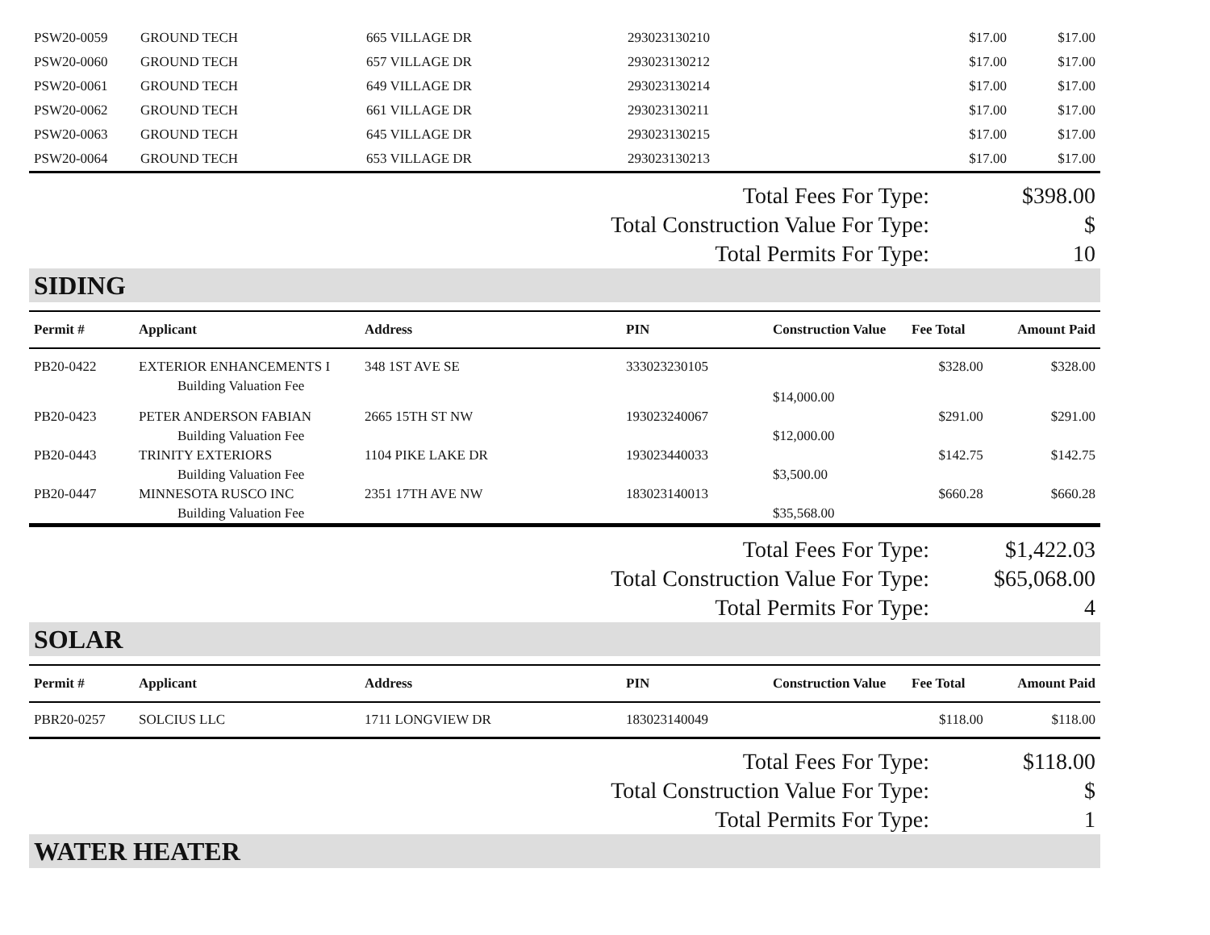| PSW20-0059 | GROUND TECH | 665 VILLAGE DR | 293023130210 | $17.00 | $17.00 |
| PSW20-0060 | GROUND TECH | 657 VILLAGE DR | 293023130212 | $17.00 | $17.00 |
| PSW20-0061 | GROUND TECH | 649 VILLAGE DR | 293023130214 | $17.00 | $17.00 |
| PSW20-0062 | GROUND TECH | 661 VILLAGE DR | 293023130211 | $17.00 | $17.00 |
| PSW20-0063 | GROUND TECH | 645 VILLAGE DR | 293023130215 | $17.00 | $17.00 |
| PSW20-0064 | GROUND TECH | 653 VILLAGE DR | 293023130213 | $17.00 | $17.00 |
| Total Fees For Type: | $398.00 |
| Total Construction Value For Type: | $ |
| Total Permits For Type: | 10 |
SIDING
| Permit # | Applicant | Address | PIN | Construction Value | Fee Total | Amount Paid |
| --- | --- | --- | --- | --- | --- | --- |
| PB20-0422 | EXTERIOR ENHANCEMENTS I Building Valuation Fee | 348 1ST AVE SE | 333023230105 | $14,000.00 | $328.00 | $328.00 |
| PB20-0423 | PETER ANDERSON FABIAN Building Valuation Fee | 2665 15TH ST NW | 193023240067 | $12,000.00 | $291.00 | $291.00 |
| PB20-0443 | TRINITY EXTERIORS Building Valuation Fee | 1104 PIKE LAKE DR | 193023440033 | $3,500.00 | $142.75 | $142.75 |
| PB20-0447 | MINNESOTA RUSCO INC Building Valuation Fee | 2351 17TH AVE NW | 183023140013 | $35,568.00 | $660.28 | $660.28 |
| Total Fees For Type: | $1,422.03 |
| Total Construction Value For Type: | $65,068.00 |
| Total Permits For Type: | 4 |
SOLAR
| Permit # | Applicant | Address | PIN | Construction Value | Fee Total | Amount Paid |
| --- | --- | --- | --- | --- | --- | --- |
| PBR20-0257 | SOLCIUS LLC | 1711 LONGVIEW DR | 183023140049 | | $118.00 | $118.00 |
| Total Fees For Type: | $118.00 |
| Total Construction Value For Type: | $ |
| Total Permits For Type: | 1 |
WATER HEATER